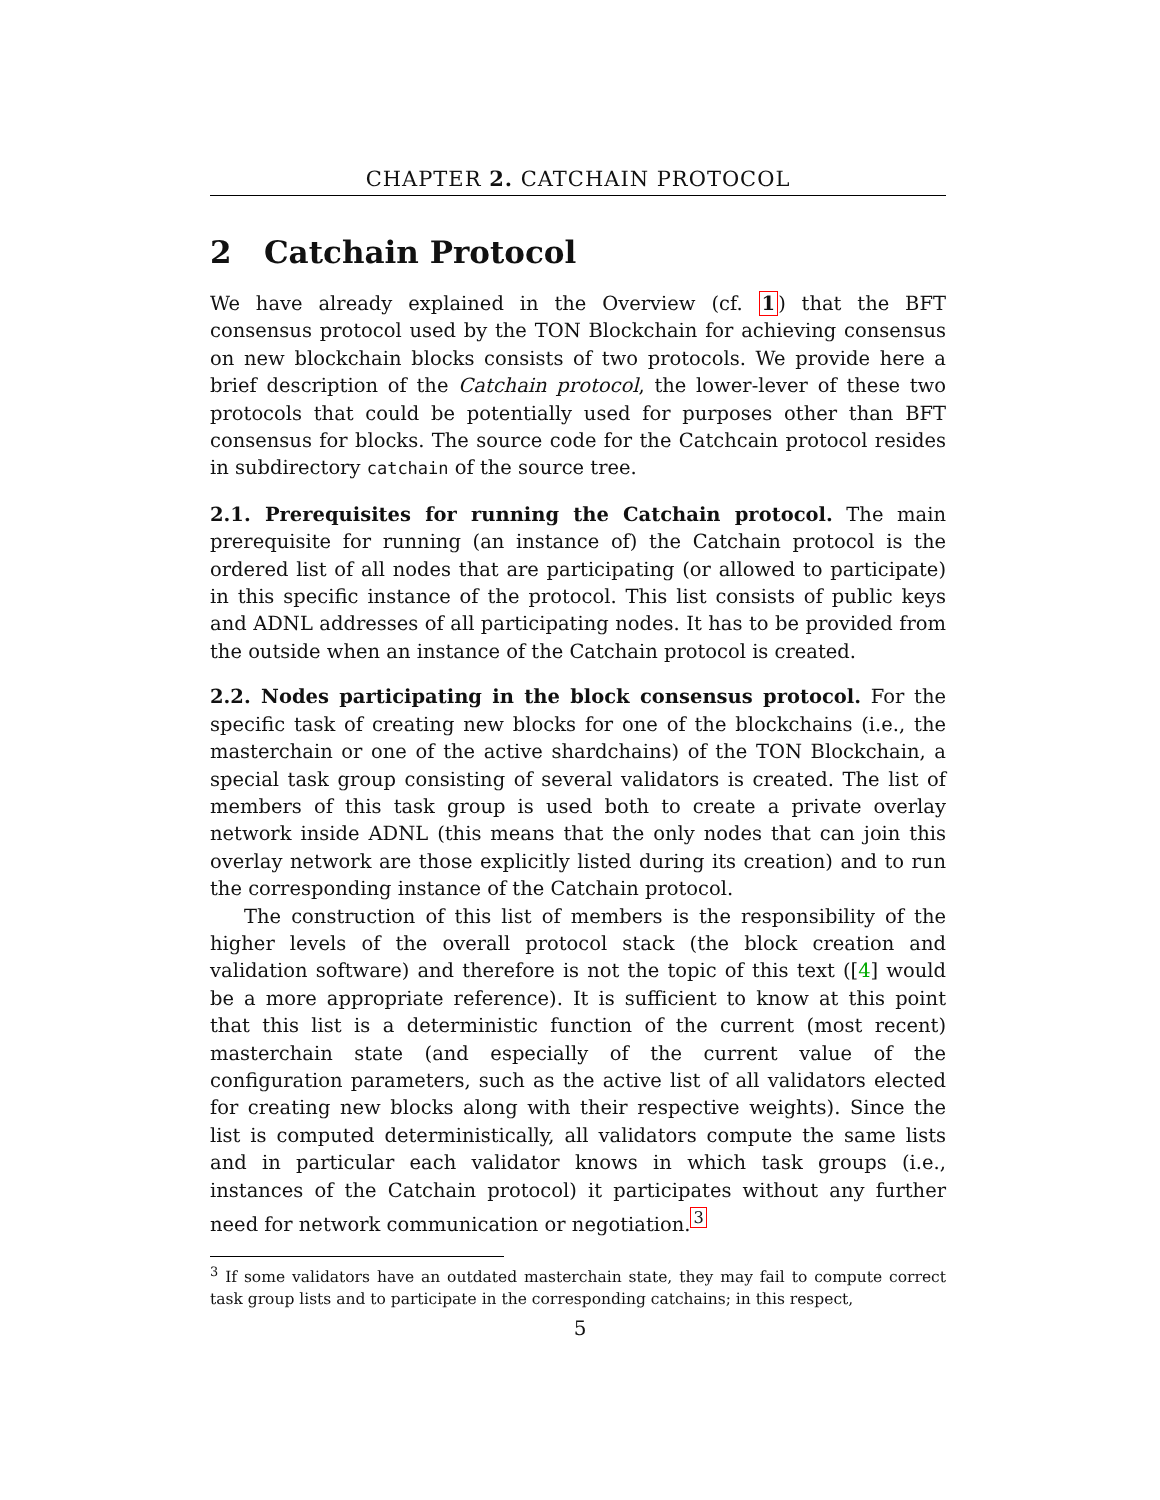CHAPTER 2. CATCHAIN PROTOCOL
2 Catchain Protocol
We have already explained in the Overview (cf. 1) that the BFT consensus protocol used by the TON Blockchain for achieving consensus on new blockchain blocks consists of two protocols. We provide here a brief description of the Catchain protocol, the lower-lever of these two protocols that could be potentially used for purposes other than BFT consensus for blocks. The source code for the Catchcain protocol resides in subdirectory catchain of the source tree.
2.1. Prerequisites for running the Catchain protocol. The main prerequisite for running (an instance of) the Catchain protocol is the ordered list of all nodes that are participating (or allowed to participate) in this specific instance of the protocol. This list consists of public keys and ADNL addresses of all participating nodes. It has to be provided from the outside when an instance of the Catchain protocol is created.
2.2. Nodes participating in the block consensus protocol. For the specific task of creating new blocks for one of the blockchains (i.e., the masterchain or one of the active shardchains) of the TON Blockchain, a special task group consisting of several validators is created. The list of members of this task group is used both to create a private overlay network inside ADNL (this means that the only nodes that can join this overlay network are those explicitly listed during its creation) and to run the corresponding instance of the Catchain protocol.
The construction of this list of members is the responsibility of the higher levels of the overall protocol stack (the block creation and validation software) and therefore is not the topic of this text ([4] would be a more appropriate reference). It is sufficient to know at this point that this list is a deterministic function of the current (most recent) masterchain state (and especially of the current value of the configuration parameters, such as the active list of all validators elected for creating new blocks along with their respective weights). Since the list is computed deterministically, all validators compute the same lists and in particular each validator knows in which task groups (i.e., instances of the Catchain protocol) it participates without any further need for network communication or negotiation.<sup>3</sup>
<sup>3</sup> If some validators have an outdated masterchain state, they may fail to compute correct task group lists and to participate in the corresponding catchains; in this respect,
5